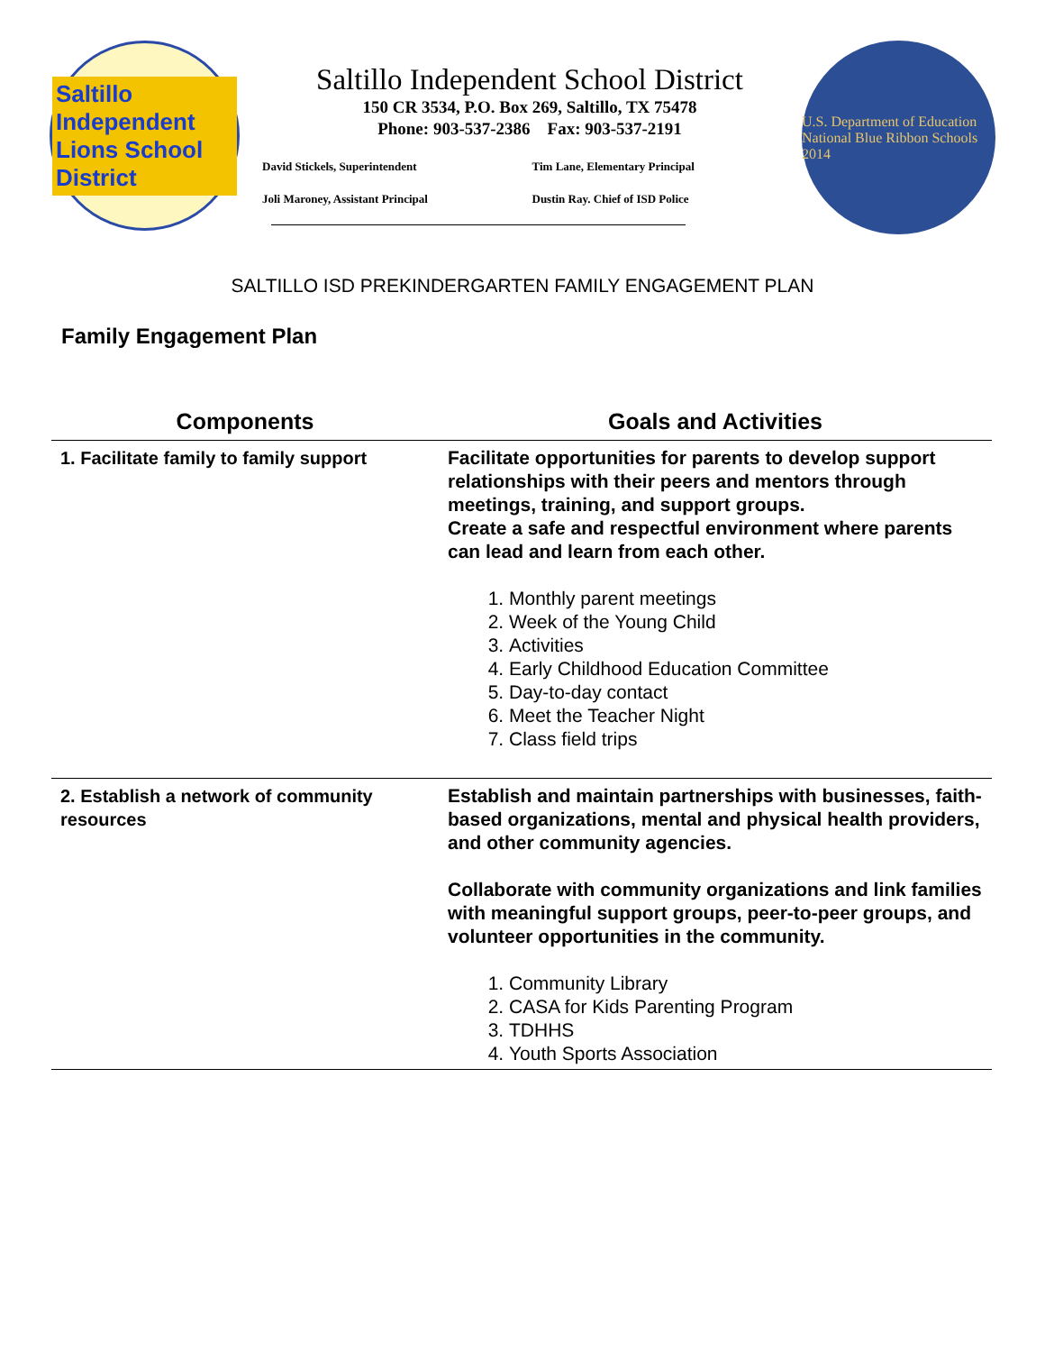Saltillo Independent Lions School District
Saltillo Independent School District
150 CR 3534, P.O. Box 269, Saltillo, TX 75478
Phone: 903-537-2386 Fax: 903-537-2191
David Stickels, Superintendent
Tim Lane, Elementary Principal
Joli Maroney, Assistant Principal
Dustin Ray. Chief of ISD Police
U.S. Department of Education National Blue Ribbon Schools 2014
SALTILLO ISD PREKINDERGARTEN FAMILY ENGAGEMENT PLAN
Family Engagement Plan
| Components | Goals and Activities |
| --- | --- |
| 1. Facilitate family to family support | Facilitate opportunities for parents to develop support relationships with their peers and mentors through meetings, training, and support groups. Create a safe and respectful environment where parents can lead and learn from each other. 1. Monthly parent meetings 2. Week of the Young Child 3. Activities 4. Early Childhood Education Committee 5. Day-to-day contact 6. Meet the Teacher Night 7. Class field trips |
| 2. Establish a network of community resources | Establish and maintain partnerships with businesses, faith-based organizations, mental and physical health providers, and other community agencies. Collaborate with community organizations and link families with meaningful support groups, peer-to-peer groups, and volunteer opportunities in the community. 1. Community Library 2. CASA for Kids Parenting Program 3. TDHHS 4. Youth Sports Association |